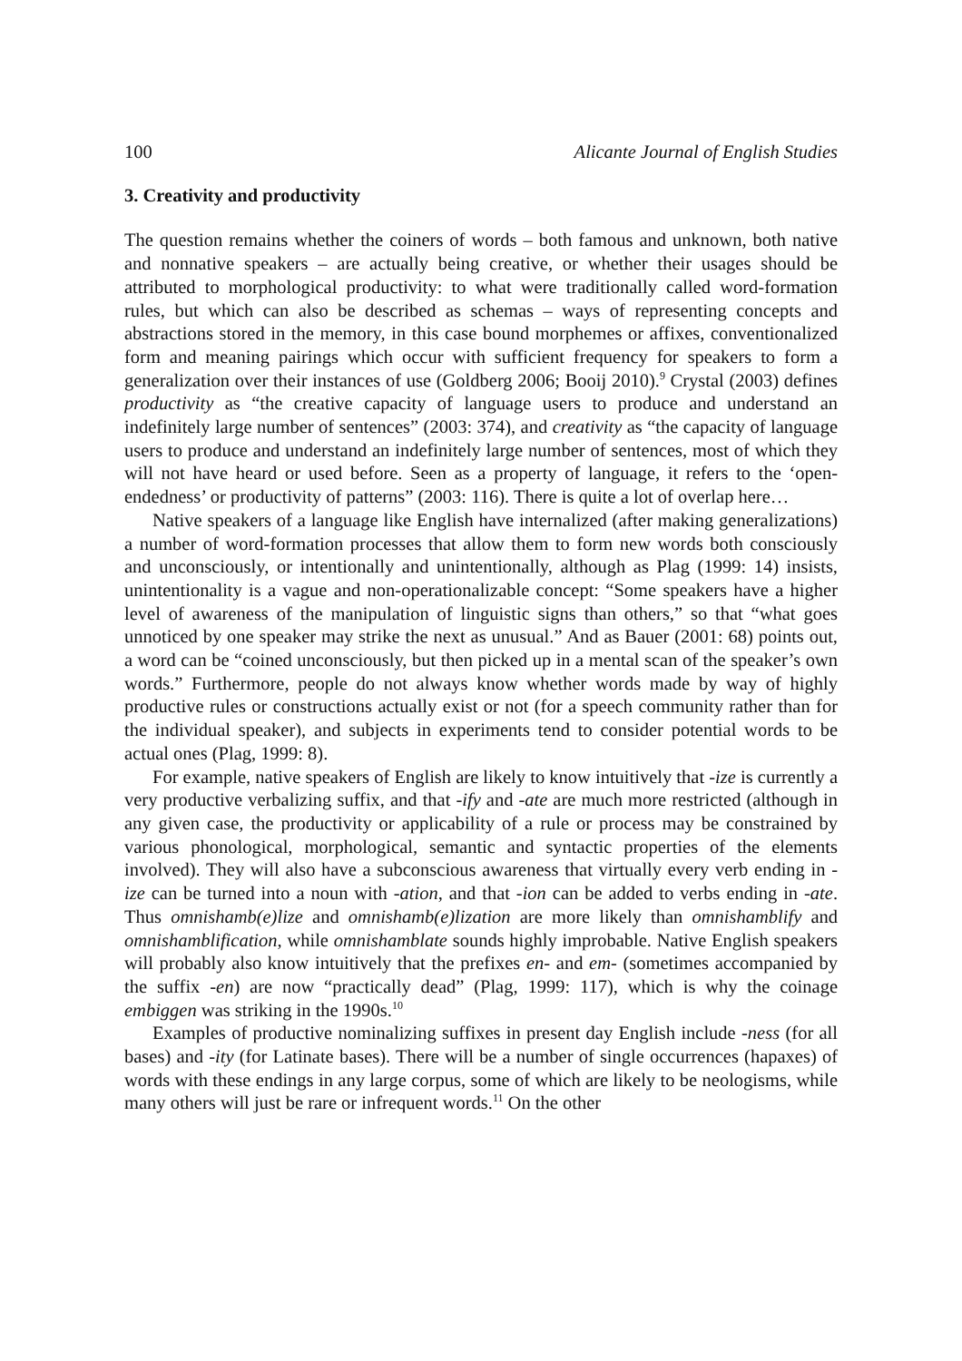100 Alicante Journal of English Studies
3. Creativity and productivity
The question remains whether the coiners of words – both famous and unknown, both native and nonnative speakers – are actually being creative, or whether their usages should be attributed to morphological productivity: to what were traditionally called word-formation rules, but which can also be described as schemas – ways of representing concepts and abstractions stored in the memory, in this case bound morphemes or affixes, conventionalized form and meaning pairings which occur with sufficient frequency for speakers to form a generalization over their instances of use (Goldberg 2006; Booij 2010).<sup>9</sup> Crystal (2003) defines productivity as “the creative capacity of language users to produce and understand an indefinitely large number of sentences” (2003: 374), and creativity as “the capacity of language users to produce and understand an indefinitely large number of sentences, most of which they will not have heard or used before. Seen as a property of language, it refers to the ‘open-endedness’ or productivity of patterns” (2003: 116). There is quite a lot of overlap here…
Native speakers of a language like English have internalized (after making generalizations) a number of word-formation processes that allow them to form new words both consciously and unconsciously, or intentionally and unintentionally, although as Plag (1999: 14) insists, unintentionality is a vague and non-operationalizable concept: “Some speakers have a higher level of awareness of the manipulation of linguistic signs than others,” so that “what goes unnoticed by one speaker may strike the next as unusual.” And as Bauer (2001: 68) points out, a word can be “coined unconsciously, but then picked up in a mental scan of the speaker’s own words.” Furthermore, people do not always know whether words made by way of highly productive rules or constructions actually exist or not (for a speech community rather than for the individual speaker), and subjects in experiments tend to consider potential words to be actual ones (Plag, 1999: 8).
For example, native speakers of English are likely to know intuitively that -ize is currently a very productive verbalizing suffix, and that -ify and -ate are much more restricted (although in any given case, the productivity or applicability of a rule or process may be constrained by various phonological, morphological, semantic and syntactic properties of the elements involved). They will also have a subconscious awareness that virtually every verb ending in -ize can be turned into a noun with -ation, and that -ion can be added to verbs ending in -ate. Thus omnishamb(e)lize and omnishamb(e)lization are more likely than omnishamblify and omnishamblification, while omnishamblate sounds highly improbable. Native English speakers will probably also know intuitively that the prefixes en- and em- (sometimes accompanied by the suffix -en) are now “practically dead” (Plag, 1999: 117), which is why the coinage embiggen was striking in the 1990s.<sup>10</sup>
Examples of productive nominalizing suffixes in present day English include -ness (for all bases) and -ity (for Latinate bases). There will be a number of single occurrences (hapaxes) of words with these endings in any large corpus, some of which are likely to be neologisms, while many others will just be rare or infrequent words.<sup>11</sup> On the other